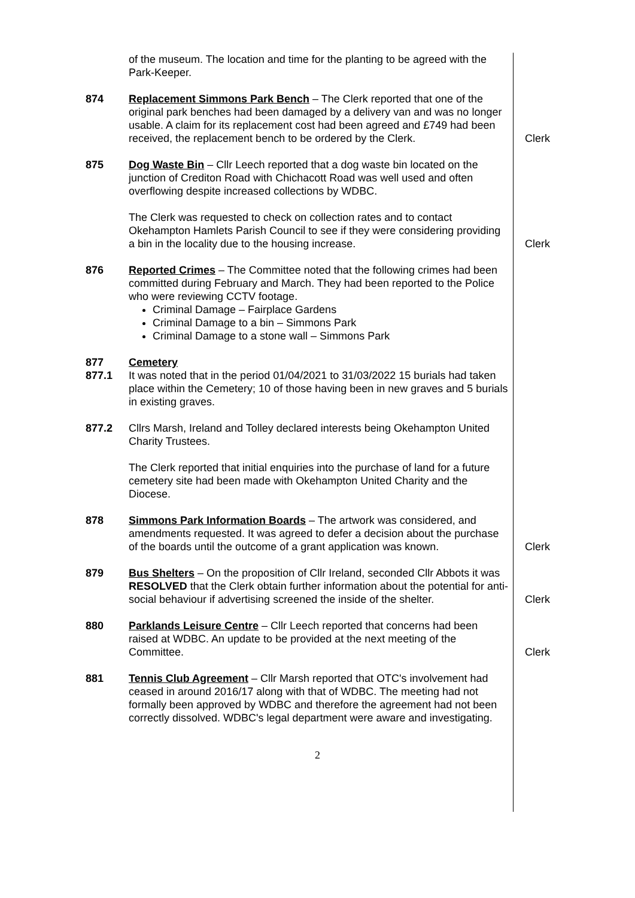of the museum. The location and time for the planting to be agreed with the Park-Keeper.
874 Replacement Simmons Park Bench – The Clerk reported that one of the original park benches had been damaged by a delivery van and was no longer usable. A claim for its replacement cost had been agreed and £749 had been received, the replacement bench to be ordered by the Clerk.
Clerk
875 Dog Waste Bin – Cllr Leech reported that a dog waste bin located on the junction of Crediton Road with Chichacott Road was well used and often overflowing despite increased collections by WDBC.
The Clerk was requested to check on collection rates and to contact Okehampton Hamlets Parish Council to see if they were considering providing a bin in the locality due to the housing increase.
Clerk
876 Reported Crimes – The Committee noted that the following crimes had been committed during February and March. They had been reported to the Police who were reviewing CCTV footage.
Criminal Damage – Fairplace Gardens
Criminal Damage to a bin – Simmons Park
Criminal Damage to a stone wall – Simmons Park
877
877.1
Cemetery
It was noted that in the period 01/04/2021 to 31/03/2022 15 burials had taken place within the Cemetery; 10 of those having been in new graves and 5 burials in existing graves.
877.2 Cllrs Marsh, Ireland and Tolley declared interests being Okehampton United Charity Trustees.
The Clerk reported that initial enquiries into the purchase of land for a future cemetery site had been made with Okehampton United Charity and the Diocese.
878 Simmons Park Information Boards – The artwork was considered, and amendments requested. It was agreed to defer a decision about the purchase of the boards until the outcome of a grant application was known.
Clerk
879 Bus Shelters – On the proposition of Cllr Ireland, seconded Cllr Abbots it was RESOLVED that the Clerk obtain further information about the potential for anti-social behaviour if advertising screened the inside of the shelter.
Clerk
880 Parklands Leisure Centre – Cllr Leech reported that concerns had been raised at WDBC. An update to be provided at the next meeting of the Committee.
Clerk
881 Tennis Club Agreement – Cllr Marsh reported that OTC's involvement had ceased in around 2016/17 along with that of WDBC. The meeting had not formally been approved by WDBC and therefore the agreement had not been correctly dissolved. WDBC's legal department were aware and investigating.
2